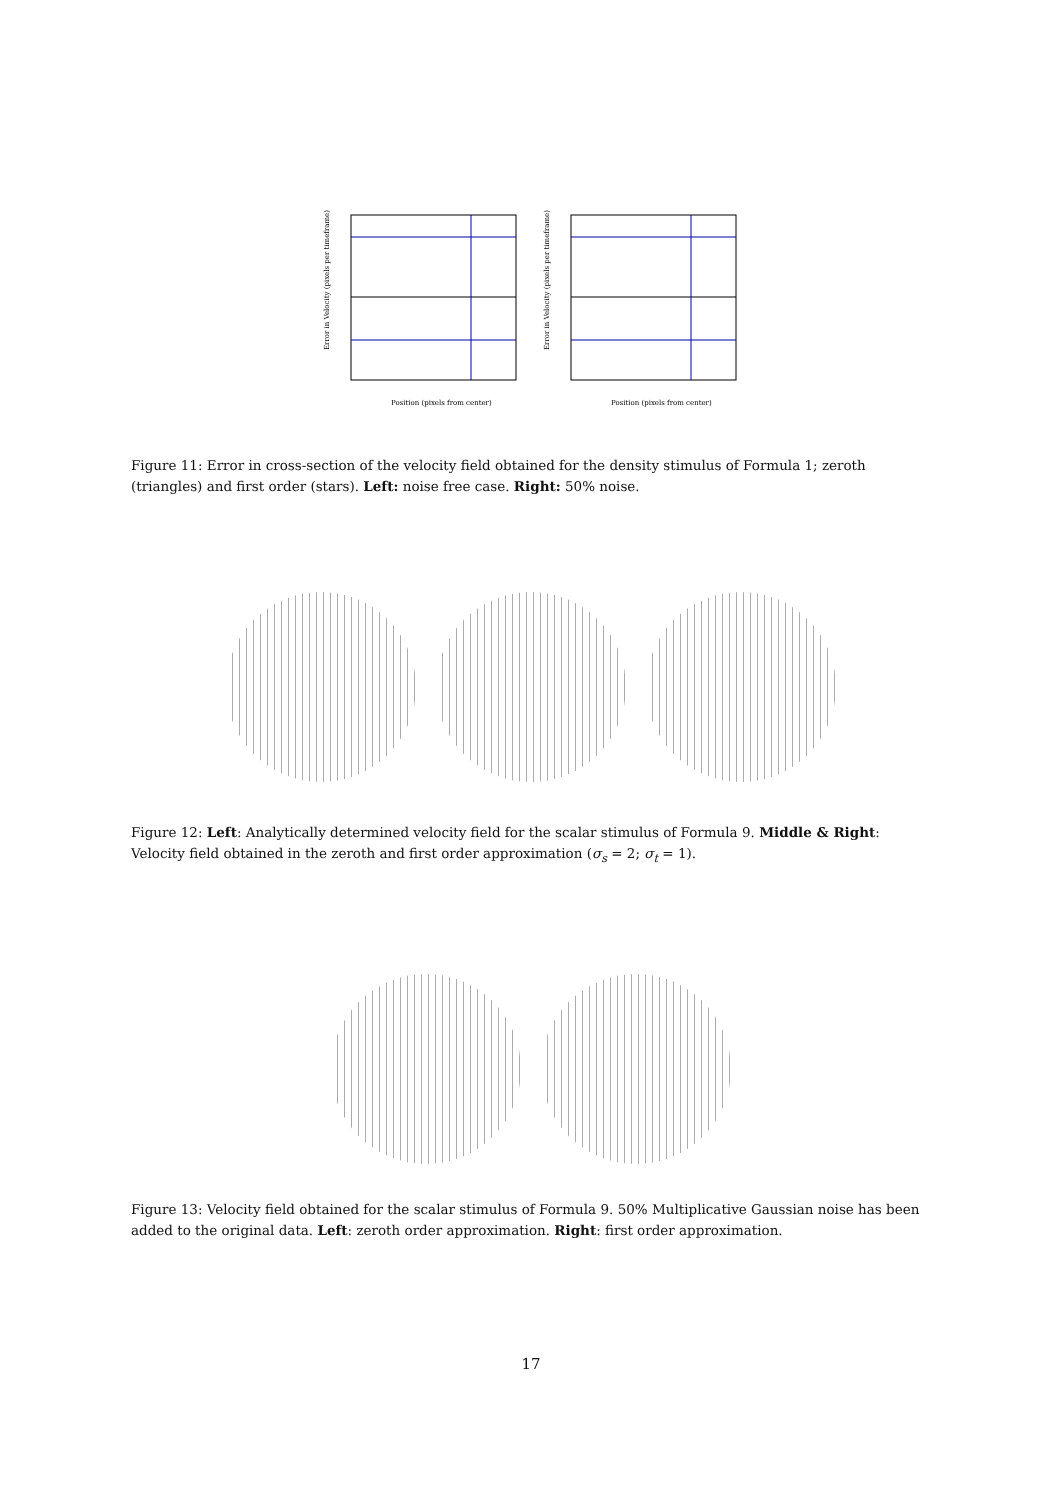Position (pixels from center)
Error in Velocity (pixels per timeframe)
Position (pixels from center)
Error in Velocity (pixels per timeframe)
Figure 11: Error in cross-section of the velocity field obtained for the density stimulus of Formula 1; zeroth (triangles) and first order (stars). Left: noise free case. Right: 50% noise.
Figure 12: Left: Analytically determined velocity field for the scalar stimulus of Formula 9. Middle & Right: Velocity field obtained in the zeroth and first order approximation (σ<sub>s</sub> = 2; σ<sub>t</sub> = 1).
Figure 13: Velocity field obtained for the scalar stimulus of Formula 9. 50% Multiplicative Gaussian noise has been added to the original data. Left: zeroth order approximation. Right: first order approximation.
17